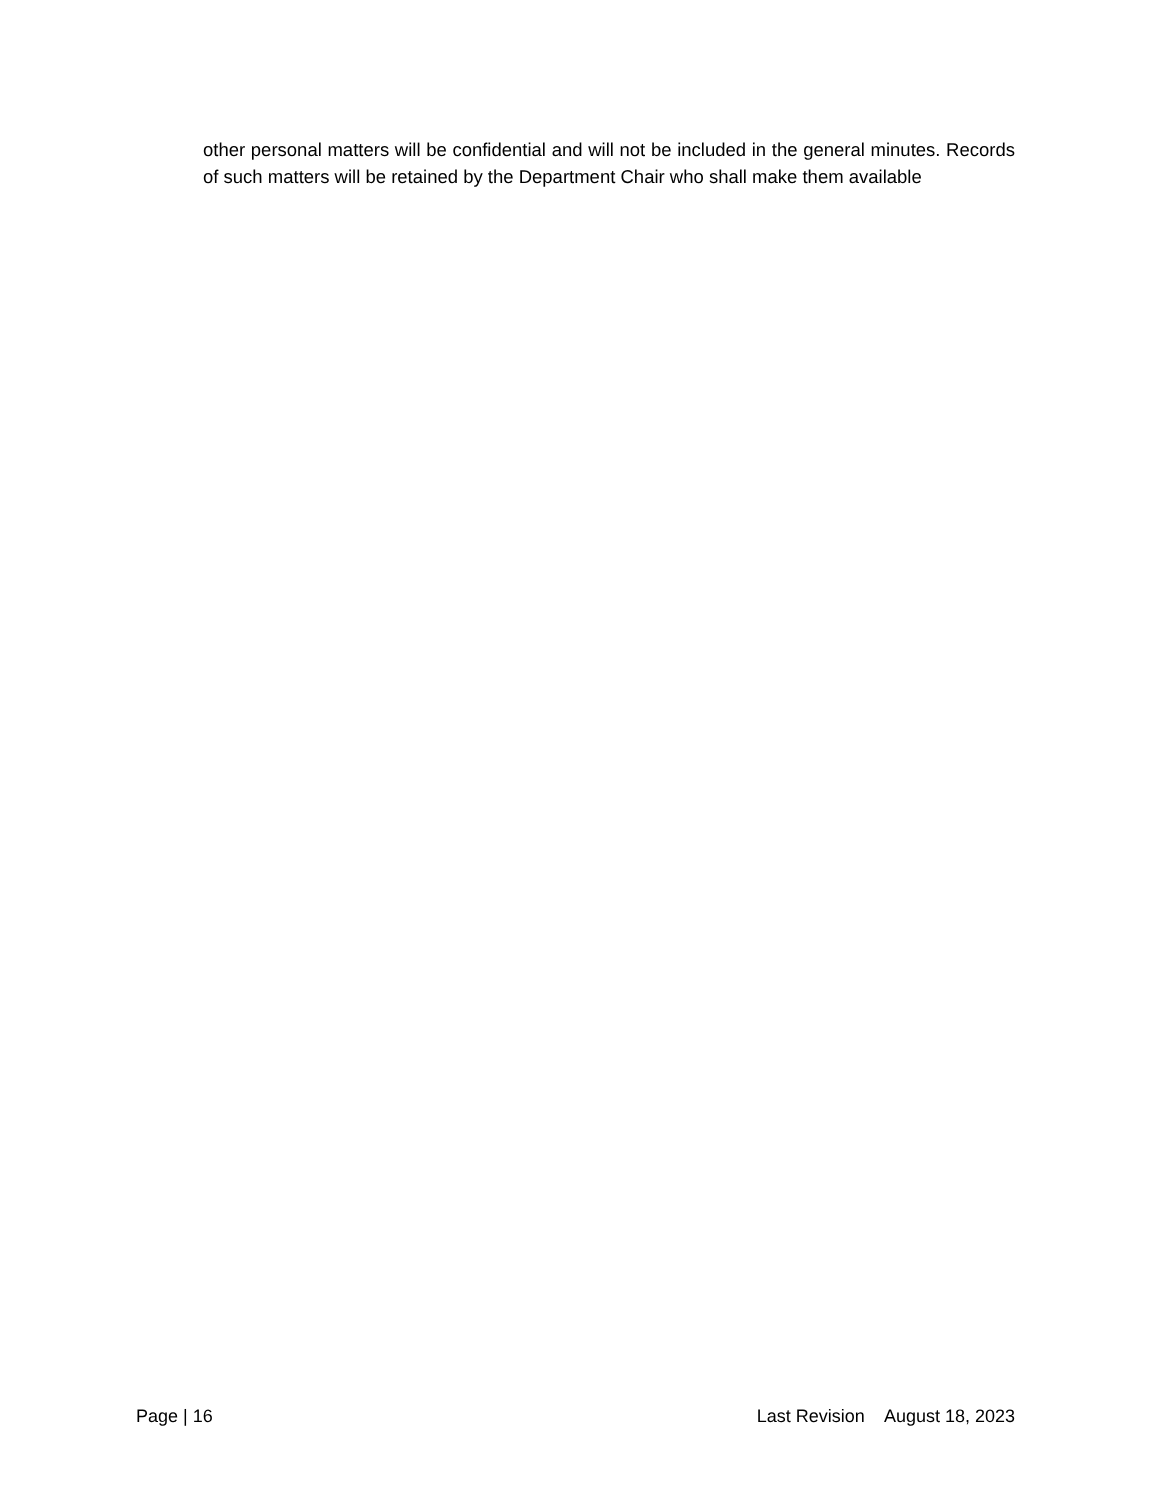other personal matters will be confidential and will not be included in the general minutes. Records of such matters will be retained by the Department Chair who shall make them available
Page | 16 Last Revision August 18, 2023